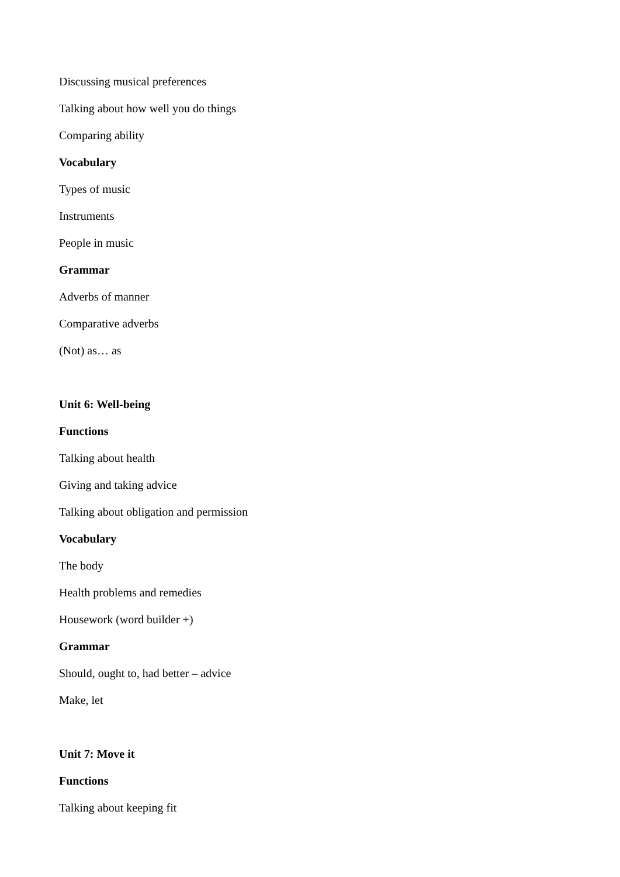Discussing musical preferences
Talking about how well you do things
Comparing ability
Vocabulary
Types of music
Instruments
People in music
Grammar
Adverbs of manner
Comparative adverbs
(Not) as… as
Unit 6: Well-being
Functions
Talking about health
Giving and taking advice
Talking about obligation and permission
Vocabulary
The body
Health problems and remedies
Housework (word builder +)
Grammar
Should, ought to, had better – advice
Make, let
Unit 7: Move it
Functions
Talking about keeping fit